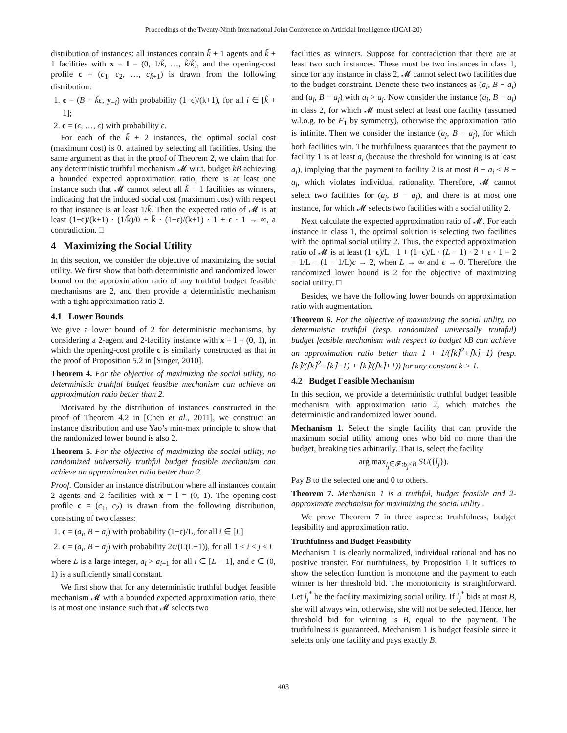Proceedings of the Twenty-Ninth International Joint Conference on Artificial Intelligence (IJCAI-20)
distribution of instances: all instances contain k̃ + 1 agents and k̃ + 1 facilities with x = l = (0, 1/k̃, …, k̃/k̃), and the opening-cost profile c = (c<sub>1</sub>, c<sub>2</sub>, …, c<sub>k̃+1</sub>) is drawn from the following distribution:
1. c = (B − k̃ϵ, y<sub>−i</sub>) with probability (1−ϵ)/(k+1), for all i ∈ [k̃ + 1];
2. c = (ϵ, …, ϵ) with probability ϵ.
For each of the k̃ + 2 instances, the optimal social cost (maximum cost) is 0, attained by selecting all facilities. Using the same argument as that in the proof of Theorem 2, we claim that for any deterministic truthful mechanism 𝓜 w.r.t. budget kB achieving a bounded expected approximation ratio, there is at least one instance such that 𝓜 cannot select all k̃ + 1 facilities as winners, indicating that the induced social cost (maximum cost) with respect to that instance is at least 1/k̃. Then the expected ratio of 𝓜 is at least (1−ϵ)/(k+1) · (1/k̃)/0 + k̃ · (1−ϵ)/(k+1) · 1 + ϵ · 1 → ∞, a contradiction. □
4 Maximizing the Social Utility
In this section, we consider the objective of maximizing the social utility. We first show that both deterministic and randomized lower bound on the approximation ratio of any truthful budget feasible mechanisms are 2, and then provide a deterministic mechanism with a tight approximation ratio 2.
4.1 Lower Bounds
We give a lower bound of 2 for deterministic mechanisms, by considering a 2-agent and 2-facility instance with x = l = (0, 1), in which the opening-cost profile c is similarly constructed as that in the proof of Proposition 5.2 in [Singer, 2010].
Theorem 4. For the objective of maximizing the social utility, no deterministic truthful budget feasible mechanism can achieve an approximation ratio better than 2.
Motivated by the distribution of instances constructed in the proof of Theorem 4.2 in [Chen et al., 2011], we construct an instance distribution and use Yao’s min-max principle to show that the randomized lower bound is also 2.
Theorem 5. For the objective of maximizing the social utility, no randomized universally truthful budget feasible mechanism can achieve an approximation ratio better than 2.
Proof. Consider an instance distribution where all instances contain 2 agents and 2 facilities with x = l = (0, 1). The opening-cost profile c = (c<sub>1</sub>, c<sub>2</sub>) is drawn from the following distribution, consisting of two classes:
1. c = (a<sub>i</sub>, B − a<sub>i</sub>) with probability (1−ϵ)/L, for all i ∈ [L]
2. c = (a<sub>i</sub>, B − a<sub>j</sub>) with probability 2ϵ/(L(L−1)), for all 1 ≤ i < j ≤ L
where L is a large integer, a<sub>i</sub> > a<sub>i+1</sub> for all i ∈ [L − 1], and ϵ ∈ (0, 1) is a sufficiently small constant.
We first show that for any deterministic truthful budget feasible mechanism 𝓜 with a bounded expected approximation ratio, there is at most one instance such that 𝓜 selects two
facilities as winners. Suppose for contradiction that there are at least two such instances. These must be two instances in class 1, since for any instance in class 2, 𝓜 cannot select two facilities due to the budget constraint. Denote these two instances as (a<sub>i</sub>, B − a<sub>i</sub>) and (a<sub>j</sub>, B − a<sub>j</sub>) with a<sub>i</sub> > a<sub>j</sub>. Now consider the instance (a<sub>i</sub>, B − a<sub>j</sub>) in class 2, for which 𝓜 must select at least one facility (assumed w.l.o.g. to be F<sub>1</sub> by symmetry), otherwise the approximation ratio is infinite. Then we consider the instance (a<sub>j</sub>, B − a<sub>j</sub>), for which both facilities win. The truthfulness guarantees that the payment to facility 1 is at least a<sub>i</sub> (because the threshold for winning is at least a<sub>i</sub>), implying that the payment to facility 2 is at most B − a<sub>i</sub> < B − a<sub>j</sub>, which violates individual rationality. Therefore, 𝓜 cannot select two facilities for (a<sub>j</sub>, B − a<sub>j</sub>), and there is at most one instance, for which 𝓜 selects two facilities with a social utility 2.
Next calculate the expected approximation ratio of 𝓜. For each instance in class 1, the optimal solution is selecting two facilities with the optimal social utility 2. Thus, the expected approximation ratio of 𝓜 is at least (1−ϵ)/L · 1 + (1−ϵ)/L · (L − 1) · 2 + ϵ · 1 = 2 − 1/L − (1 − 1/L)ϵ → 2, when L → ∞ and ϵ → 0. Therefore, the randomized lower bound is 2 for the objective of maximizing social utility. □
Besides, we have the following lower bounds on approximation ratio with augmentation.
Theorem 6. For the objective of maximizing the social utility, no deterministic truthful (resp. randomized universally truthful) budget feasible mechanism with respect to budget kB can achieve an approximation ratio better than 1 + 1/(⌈k⌉<sup>2</sup>+⌈k⌉−1) (resp. ⌈k⌉/(⌈k⌉<sup>2</sup>+⌈k⌉−1) + ⌈k⌉/(⌈k⌉+1)) for any constant k > 1.
4.2 Budget Feasible Mechanism
In this section, we provide a deterministic truthful budget feasible mechanism with approximation ratio 2, which matches the deterministic and randomized lower bound.
Mechanism 1. Select the single facility that can provide the maximum social utility among ones who bid no more than the budget, breaking ties arbitrarily. That is, select the facility
arg max<sub>l<sub>j</sub>∈𝓕:b<sub>j</sub>≤B</sub> SU({l<sub>j</sub>}).
Pay B to the selected one and 0 to others.
Theorem 7. Mechanism 1 is a truthful, budget feasible and 2-approximate mechanism for maximizing the social utility .
We prove Theorem 7 in three aspects: truthfulness, budget feasibility and approximation ratio.
Truthfulness and Budget Feasibility
Mechanism 1 is clearly normalized, individual rational and has no positive transfer. For truthfulness, by Proposition 1 it suffices to show the selection function is monotone and the payment to each winner is her threshold bid. The monotonicity is straightforward. Let l<sub>j</sub><sup>*</sup> be the facility maximizing social utility. If l<sub>j</sub><sup>*</sup> bids at most B, she will always win, otherwise, she will not be selected. Hence, her threshold bid for winning is B, equal to the payment. The truthfulness is guaranteed. Mechanism 1 is budget feasible since it selects only one facility and pays exactly B.
403